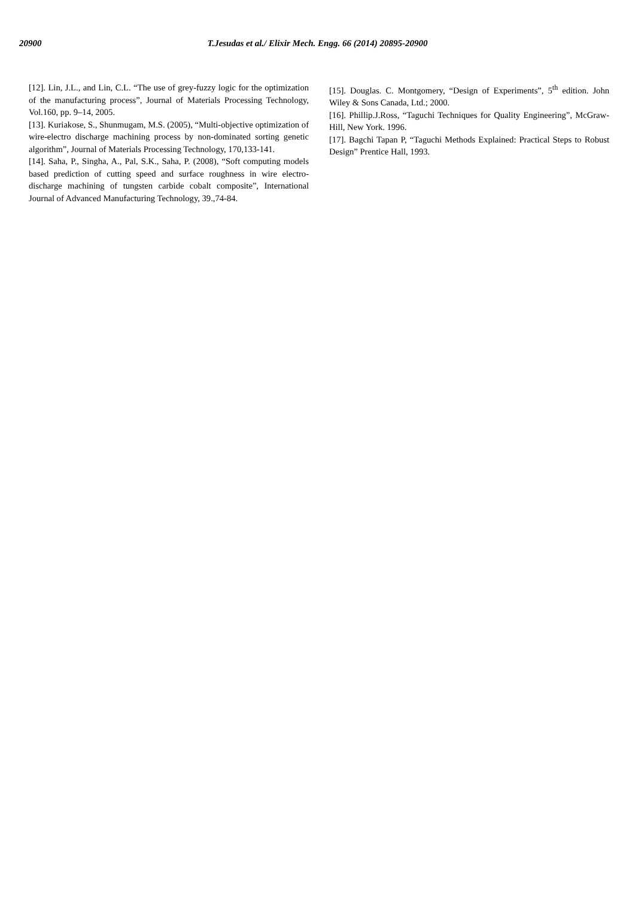20900 T.Jesudas et al./ Elixir Mech. Engg. 66 (2014) 20895-20900
[12]. Lin, J.L., and Lin, C.L. “The use of grey-fuzzy logic for the optimization of the manufacturing process”, Journal of Materials Processing Technology, Vol.160, pp. 9–14, 2005.
[13]. Kuriakose, S., Shunmugam, M.S. (2005), “Multi-objective optimization of wire-electro discharge machining process by non-dominated sorting genetic algorithm”, Journal of Materials Processing Technology, 170,133-141.
[14]. Saha, P., Singha, A., Pal, S.K., Saha, P. (2008), “Soft computing models based prediction of cutting speed and surface roughness in wire electro-discharge machining of tungsten carbide cobalt composite”, International Journal of Advanced Manufacturing Technology, 39.,74-84.
[15]. Douglas. C. Montgomery, “Design of Experiments”, 5<sup>th</sup> edition. John Wiley & Sons Canada, Ltd.; 2000.
[16]. Phillip.J.Ross, “Taguchi Techniques for Quality Engineering”, McGraw-Hill, New York. 1996.
[17]. Bagchi Tapan P, “Taguchi Methods Explained: Practical Steps to Robust Design” Prentice Hall, 1993.